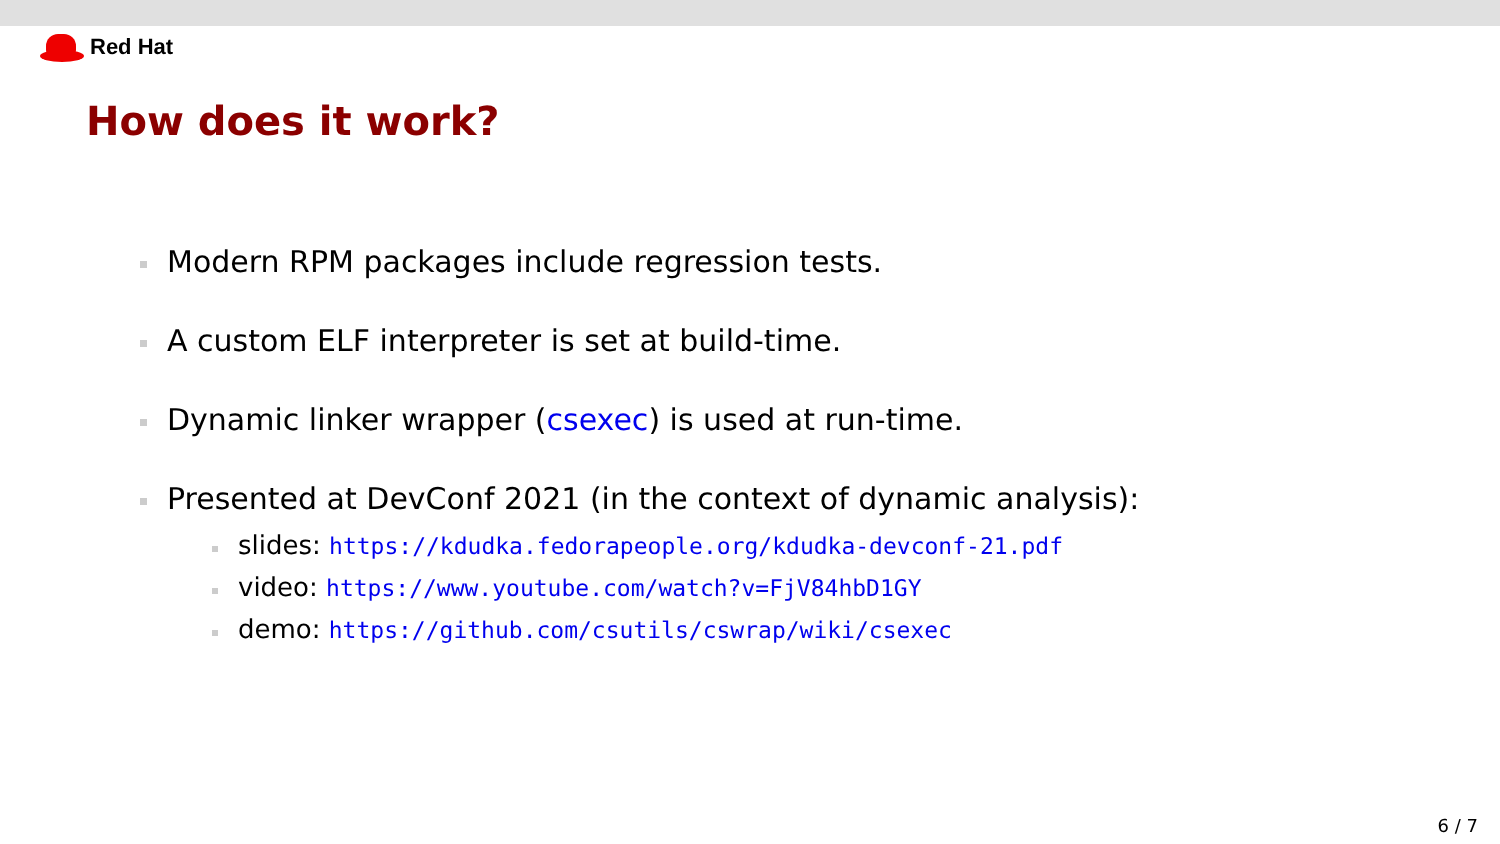Red Hat
How does it work?
Modern RPM packages include regression tests.
A custom ELF interpreter is set at build-time.
Dynamic linker wrapper (csexec) is used at run-time.
Presented at DevConf 2021 (in the context of dynamic analysis):
slides: https://kdudka.fedorapeople.org/kdudka-devconf-21.pdf
video: https://www.youtube.com/watch?v=FjV84hbD1GY
demo: https://github.com/csutils/cswrap/wiki/csexec
6 / 7